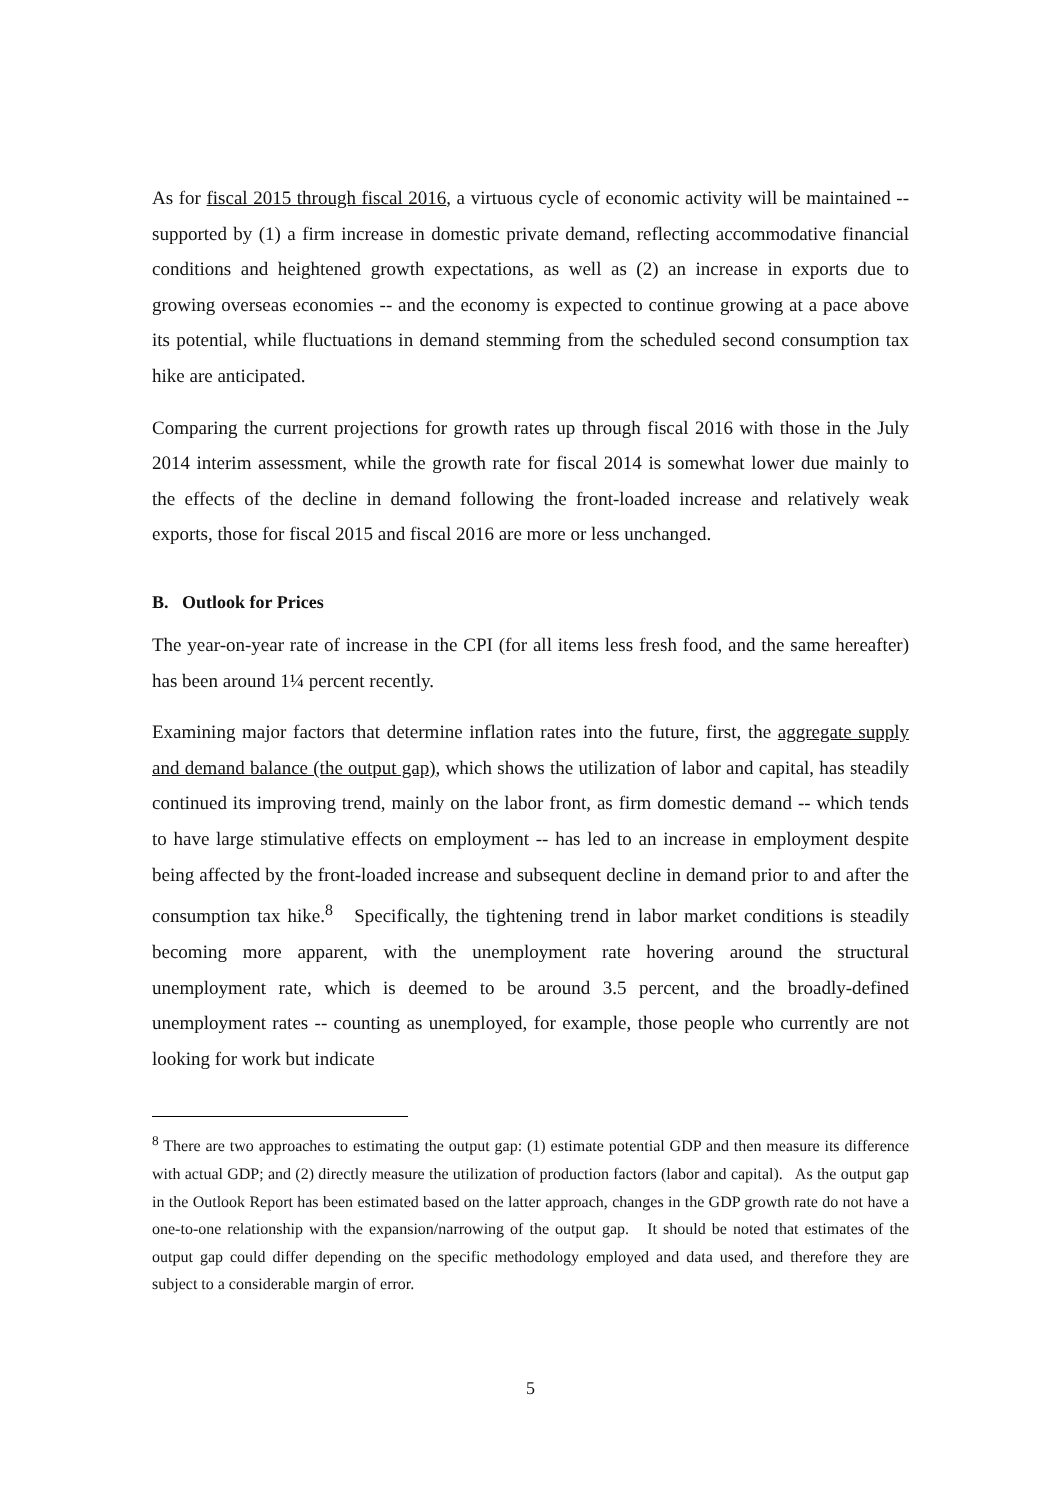As for fiscal 2015 through fiscal 2016, a virtuous cycle of economic activity will be maintained -- supported by (1) a firm increase in domestic private demand, reflecting accommodative financial conditions and heightened growth expectations, as well as (2) an increase in exports due to growing overseas economies -- and the economy is expected to continue growing at a pace above its potential, while fluctuations in demand stemming from the scheduled second consumption tax hike are anticipated.
Comparing the current projections for growth rates up through fiscal 2016 with those in the July 2014 interim assessment, while the growth rate for fiscal 2014 is somewhat lower due mainly to the effects of the decline in demand following the front-loaded increase and relatively weak exports, those for fiscal 2015 and fiscal 2016 are more or less unchanged.
B. Outlook for Prices
The year-on-year rate of increase in the CPI (for all items less fresh food, and the same hereafter) has been around 1¼ percent recently.
Examining major factors that determine inflation rates into the future, first, the aggregate supply and demand balance (the output gap), which shows the utilization of labor and capital, has steadily continued its improving trend, mainly on the labor front, as firm domestic demand -- which tends to have large stimulative effects on employment -- has led to an increase in employment despite being affected by the front-loaded increase and subsequent decline in demand prior to and after the consumption tax hike.<sup>8</sup> Specifically, the tightening trend in labor market conditions is steadily becoming more apparent, with the unemployment rate hovering around the structural unemployment rate, which is deemed to be around 3.5 percent, and the broadly-defined unemployment rates -- counting as unemployed, for example, those people who currently are not looking for work but indicate
<sup>8</sup> There are two approaches to estimating the output gap: (1) estimate potential GDP and then measure its difference with actual GDP; and (2) directly measure the utilization of production factors (labor and capital). As the output gap in the Outlook Report has been estimated based on the latter approach, changes in the GDP growth rate do not have a one-to-one relationship with the expansion/narrowing of the output gap. It should be noted that estimates of the output gap could differ depending on the specific methodology employed and data used, and therefore they are subject to a considerable margin of error.
5